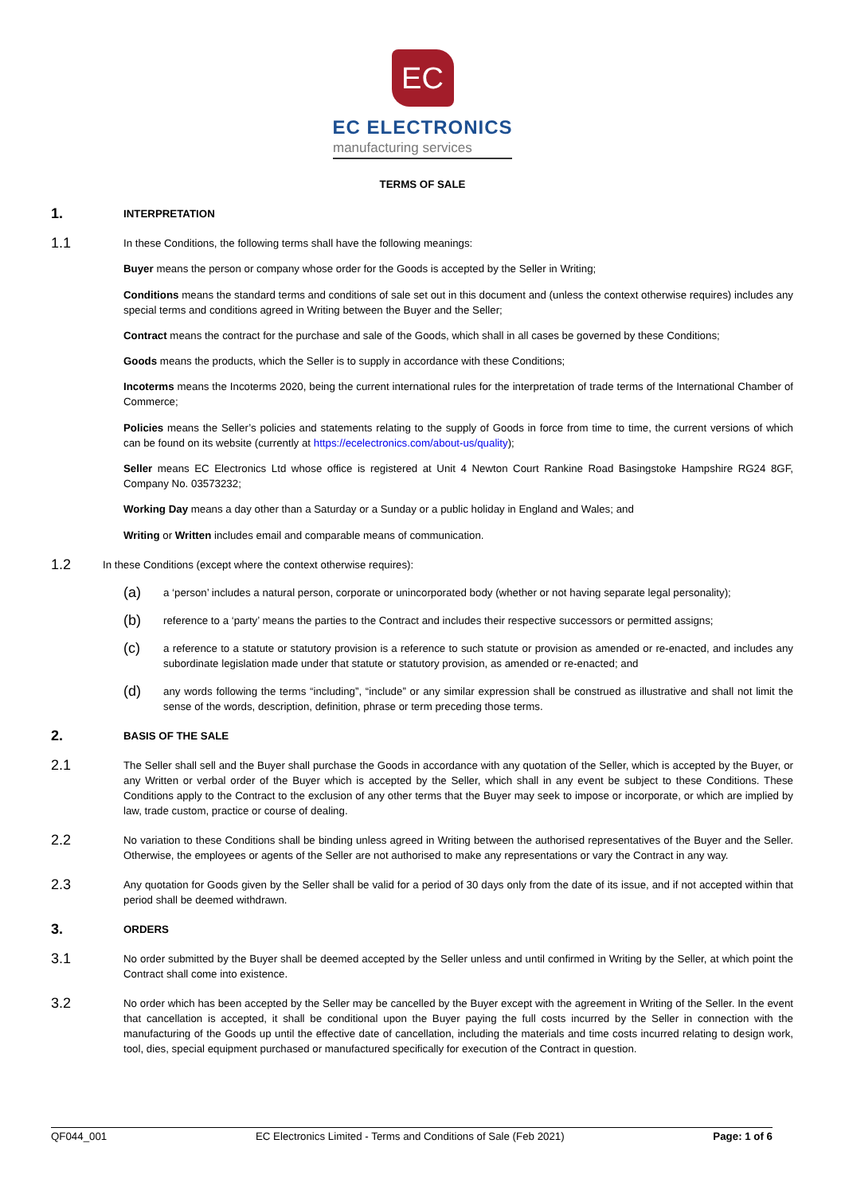EC
EC ELECTRONICS
manufacturing services
TERMS OF SALE
1.
INTERPRETATION
1.1
In these Conditions, the following terms shall have the following meanings:
Buyer means the person or company whose order for the Goods is accepted by the Seller in Writing;
Conditions means the standard terms and conditions of sale set out in this document and (unless the context otherwise requires) includes any special terms and conditions agreed in Writing between the Buyer and the Seller;
Contract means the contract for the purchase and sale of the Goods, which shall in all cases be governed by these Conditions;
Goods means the products, which the Seller is to supply in accordance with these Conditions;
Incoterms means the Incoterms 2020, being the current international rules for the interpretation of trade terms of the International Chamber of Commerce;
Policies means the Seller’s policies and statements relating to the supply of Goods in force from time to time, the current versions of which can be found on its website (currently at https://ecelectronics.com/about-us/quality);
Seller means EC Electronics Ltd whose office is registered at Unit 4 Newton Court Rankine Road Basingstoke Hampshire RG24 8GF, Company No. 03573232;
Working Day means a day other than a Saturday or a Sunday or a public holiday in England and Wales; and
Writing or Written includes email and comparable means of communication.
1.2
In these Conditions (except where the context otherwise requires):
(a)
a ‘person’ includes a natural person, corporate or unincorporated body (whether or not having separate legal personality);
(b)
reference to a ‘party’ means the parties to the Contract and includes their respective successors or permitted assigns;
(c)
a reference to a statute or statutory provision is a reference to such statute or provision as amended or re-enacted, and includes any subordinate legislation made under that statute or statutory provision, as amended or re-enacted; and
(d)
any words following the terms “including”, “include” or any similar expression shall be construed as illustrative and shall not limit the sense of the words, description, definition, phrase or term preceding those terms.
2.
BASIS OF THE SALE
2.1
The Seller shall sell and the Buyer shall purchase the Goods in accordance with any quotation of the Seller, which is accepted by the Buyer, or any Written or verbal order of the Buyer which is accepted by the Seller, which shall in any event be subject to these Conditions. These Conditions apply to the Contract to the exclusion of any other terms that the Buyer may seek to impose or incorporate, or which are implied by law, trade custom, practice or course of dealing.
2.2
No variation to these Conditions shall be binding unless agreed in Writing between the authorised representatives of the Buyer and the Seller. Otherwise, the employees or agents of the Seller are not authorised to make any representations or vary the Contract in any way.
2.3
Any quotation for Goods given by the Seller shall be valid for a period of 30 days only from the date of its issue, and if not accepted within that period shall be deemed withdrawn.
3.
ORDERS
3.1
No order submitted by the Buyer shall be deemed accepted by the Seller unless and until confirmed in Writing by the Seller, at which point the Contract shall come into existence.
3.2
No order which has been accepted by the Seller may be cancelled by the Buyer except with the agreement in Writing of the Seller. In the event that cancellation is accepted, it shall be conditional upon the Buyer paying the full costs incurred by the Seller in connection with the manufacturing of the Goods up until the effective date of cancellation, including the materials and time costs incurred relating to design work, tool, dies, special equipment purchased or manufactured specifically for execution of the Contract in question.
QF044_001 EC Electronics Limited - Terms and Conditions of Sale (Feb 2021) Page: 1 of 6